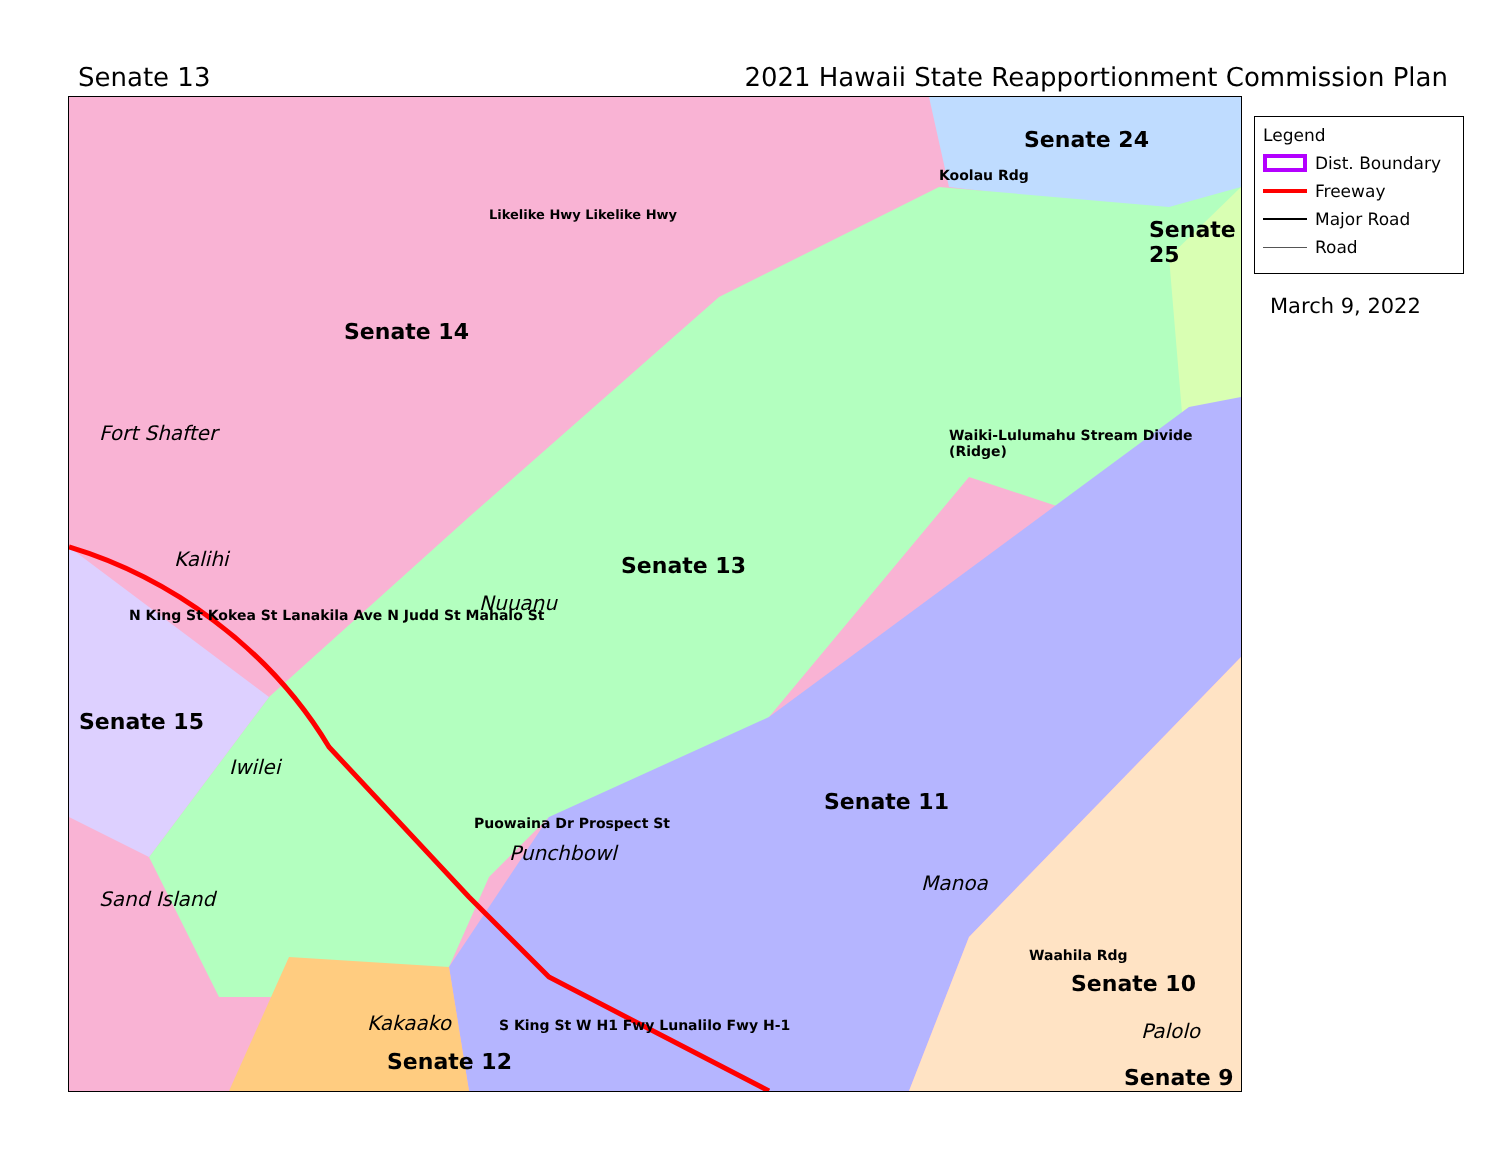Senate 13 2021 Hawaii State Reapportionment Commission Plan
Senate 14
Senate 24
Senate 25
Senate 13
Senate 15
Senate 11
Senate 10
Senate 12
Senate 9
Fort Shafter
Kalihi
Nuuanu
Iwilei
Punchbowl
Sand Island
Manoa
Kakaako Palolo
Koolau Rdg
Likelike Hwy Likelike Hwy
Waiki-Lulumahu Stream Divide (Ridge)
Puowaina Dr Prospect St
N King St Kokea St Lanakila Ave N Judd St Mahalo St
Waahila Rdg
S King St W H1 Fwy Lunalilo Fwy H-1
Legend
Dist. Boundary
Freeway
Major Road
Road
March 9, 2022